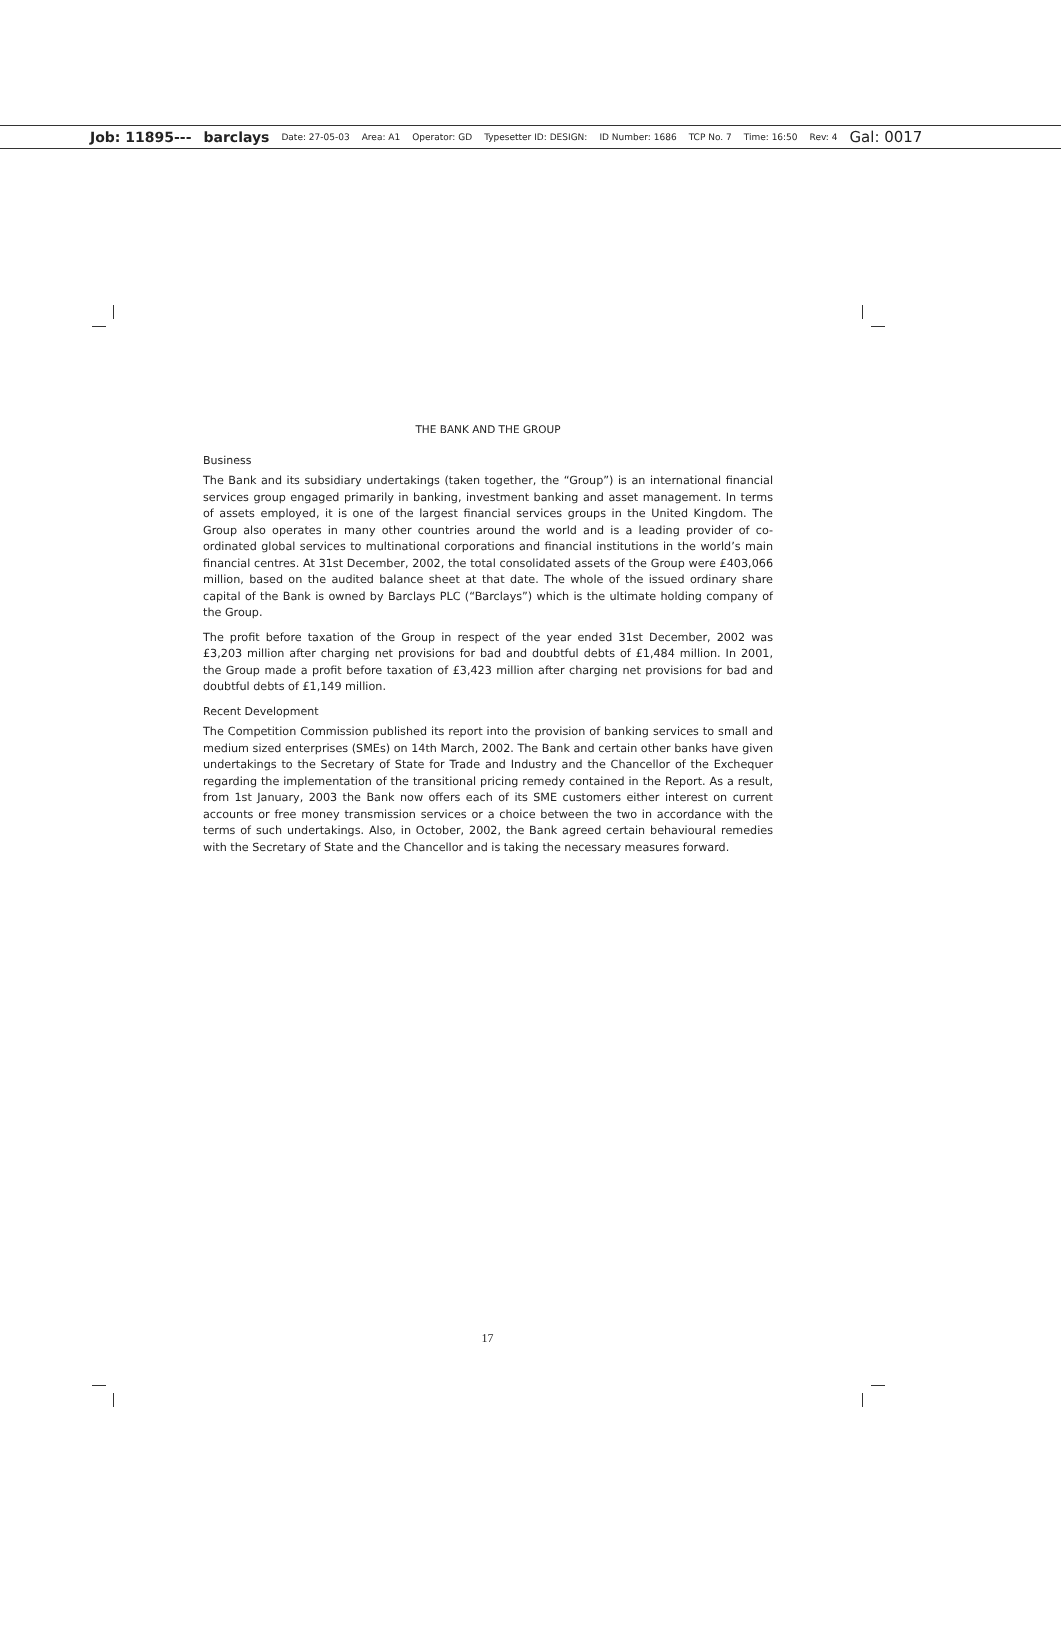Job: 11895--- barclays Date: 27-05-03 Area: A1 Operator: GD Typesetter ID: DESIGN: ID Number: 1686 TCP No. 7 Time: 16:50 Rev: 4 Gal: 0017
THE BANK AND THE GROUP
Business
The Bank and its subsidiary undertakings (taken together, the “Group”) is an international financial services group engaged primarily in banking, investment banking and asset management. In terms of assets employed, it is one of the largest financial services groups in the United Kingdom. The Group also operates in many other countries around the world and is a leading provider of co-ordinated global services to multinational corporations and financial institutions in the world’s main financial centres. At 31st December, 2002, the total consolidated assets of the Group were £403,066 million, based on the audited balance sheet at that date. The whole of the issued ordinary share capital of the Bank is owned by Barclays PLC (“Barclays”) which is the ultimate holding company of the Group.
The profit before taxation of the Group in respect of the year ended 31st December, 2002 was £3,203 million after charging net provisions for bad and doubtful debts of £1,484 million. In 2001, the Group made a profit before taxation of £3,423 million after charging net provisions for bad and doubtful debts of £1,149 million.
Recent Development
The Competition Commission published its report into the provision of banking services to small and medium sized enterprises (SMEs) on 14th March, 2002. The Bank and certain other banks have given undertakings to the Secretary of State for Trade and Industry and the Chancellor of the Exchequer regarding the implementation of the transitional pricing remedy contained in the Report. As a result, from 1st January, 2003 the Bank now offers each of its SME customers either interest on current accounts or free money transmission services or a choice between the two in accordance with the terms of such undertakings. Also, in October, 2002, the Bank agreed certain behavioural remedies with the Secretary of State and the Chancellor and is taking the necessary measures forward.
17